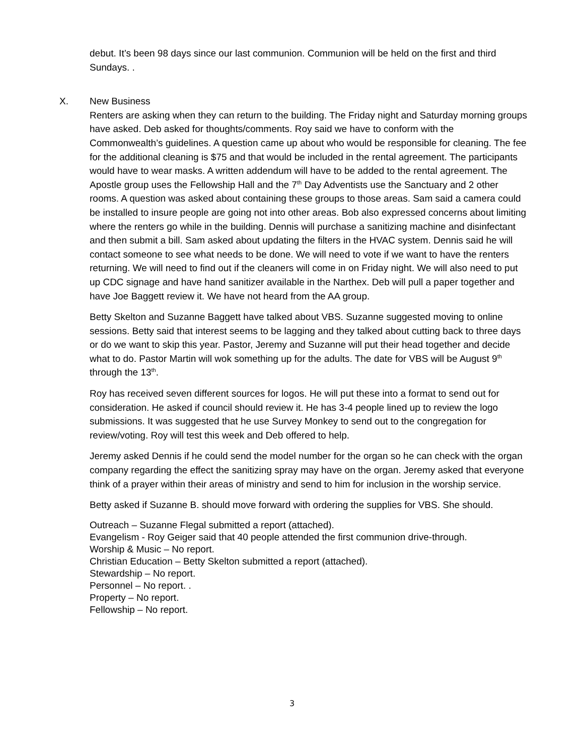debut. It’s been 98 days since our last communion. Communion will be held on the first and third Sundays. .
X. New Business
Renters are asking when they can return to the building. The Friday night and Saturday morning groups have asked. Deb asked for thoughts/comments. Roy said we have to conform with the Commonwealth’s guidelines. A question came up about who would be responsible for cleaning. The fee for the additional cleaning is $75 and that would be included in the rental agreement. The participants would have to wear masks. A written addendum will have to be added to the rental agreement. The Apostle group uses the Fellowship Hall and the 7<sup>th</sup> Day Adventists use the Sanctuary and 2 other rooms. A question was asked about containing these groups to those areas. Sam said a camera could be installed to insure people are going not into other areas. Bob also expressed concerns about limiting where the renters go while in the building. Dennis will purchase a sanitizing machine and disinfectant and then submit a bill. Sam asked about updating the filters in the HVAC system. Dennis said he will contact someone to see what needs to be done. We will need to vote if we want to have the renters returning. We will need to find out if the cleaners will come in on Friday night. We will also need to put up CDC signage and have hand sanitizer available in the Narthex. Deb will pull a paper together and have Joe Baggett review it. We have not heard from the AA group.
Betty Skelton and Suzanne Baggett have talked about VBS. Suzanne suggested moving to online sessions. Betty said that interest seems to be lagging and they talked about cutting back to three days or do we want to skip this year. Pastor, Jeremy and Suzanne will put their head together and decide what to do. Pastor Martin will wok something up for the adults. The date for VBS will be August 9<sup>th</sup> through the 13<sup>th</sup>.
Roy has received seven different sources for logos. He will put these into a format to send out for consideration. He asked if council should review it. He has 3-4 people lined up to review the logo submissions. It was suggested that he use Survey Monkey to send out to the congregation for review/voting. Roy will test this week and Deb offered to help.
Jeremy asked Dennis if he could send the model number for the organ so he can check with the organ company regarding the effect the sanitizing spray may have on the organ. Jeremy asked that everyone think of a prayer within their areas of ministry and send to him for inclusion in the worship service.
Betty asked if Suzanne B. should move forward with ordering the supplies for VBS. She should.
Outreach – Suzanne Flegal submitted a report (attached).
Evangelism - Roy Geiger said that 40 people attended the first communion drive-through.
Worship & Music – No report.
Christian Education – Betty Skelton submitted a report (attached).
Stewardship – No report.
Personnel – No report. .
Property – No report.
Fellowship – No report.
3